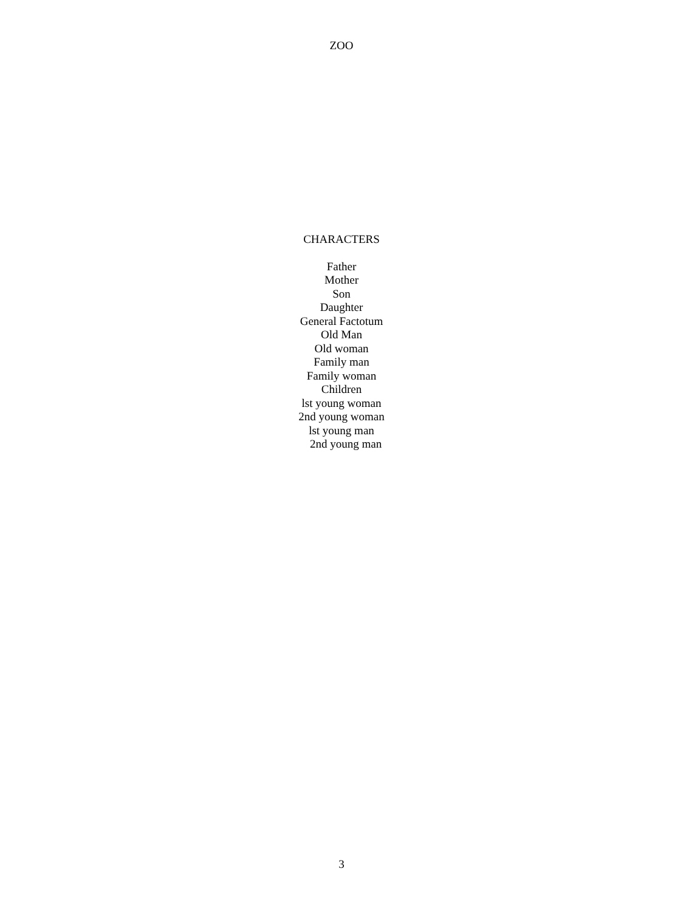ZOO
CHARACTERS
Father
Mother
Son
Daughter
General Factotum
Old Man
Old woman
Family man
Family woman
Children
lst young woman
2nd young woman
lst young man
2nd young man
3